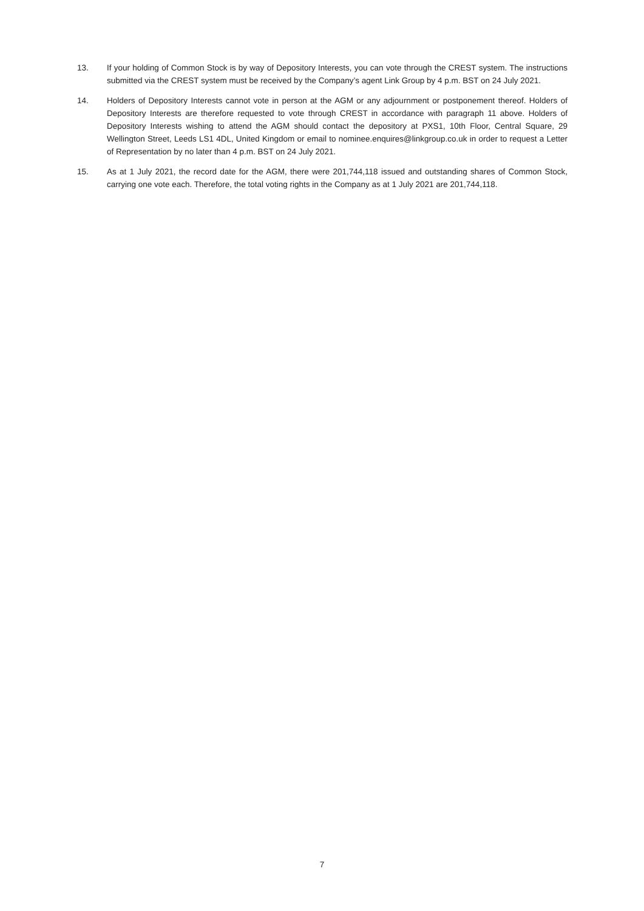13. If your holding of Common Stock is by way of Depository Interests, you can vote through the CREST system. The instructions submitted via the CREST system must be received by the Company’s agent Link Group by 4 p.m. BST on 24 July 2021.
14. Holders of Depository Interests cannot vote in person at the AGM or any adjournment or postponement thereof. Holders of Depository Interests are therefore requested to vote through CREST in accordance with paragraph 11 above. Holders of Depository Interests wishing to attend the AGM should contact the depository at PXS1, 10th Floor, Central Square, 29 Wellington Street, Leeds LS1 4DL, United Kingdom or email to nominee.enquires@linkgroup.co.uk in order to request a Letter of Representation by no later than 4 p.m. BST on 24 July 2021.
15. As at 1 July 2021, the record date for the AGM, there were 201,744,118 issued and outstanding shares of Common Stock, carrying one vote each. Therefore, the total voting rights in the Company as at 1 July 2021 are 201,744,118.
7